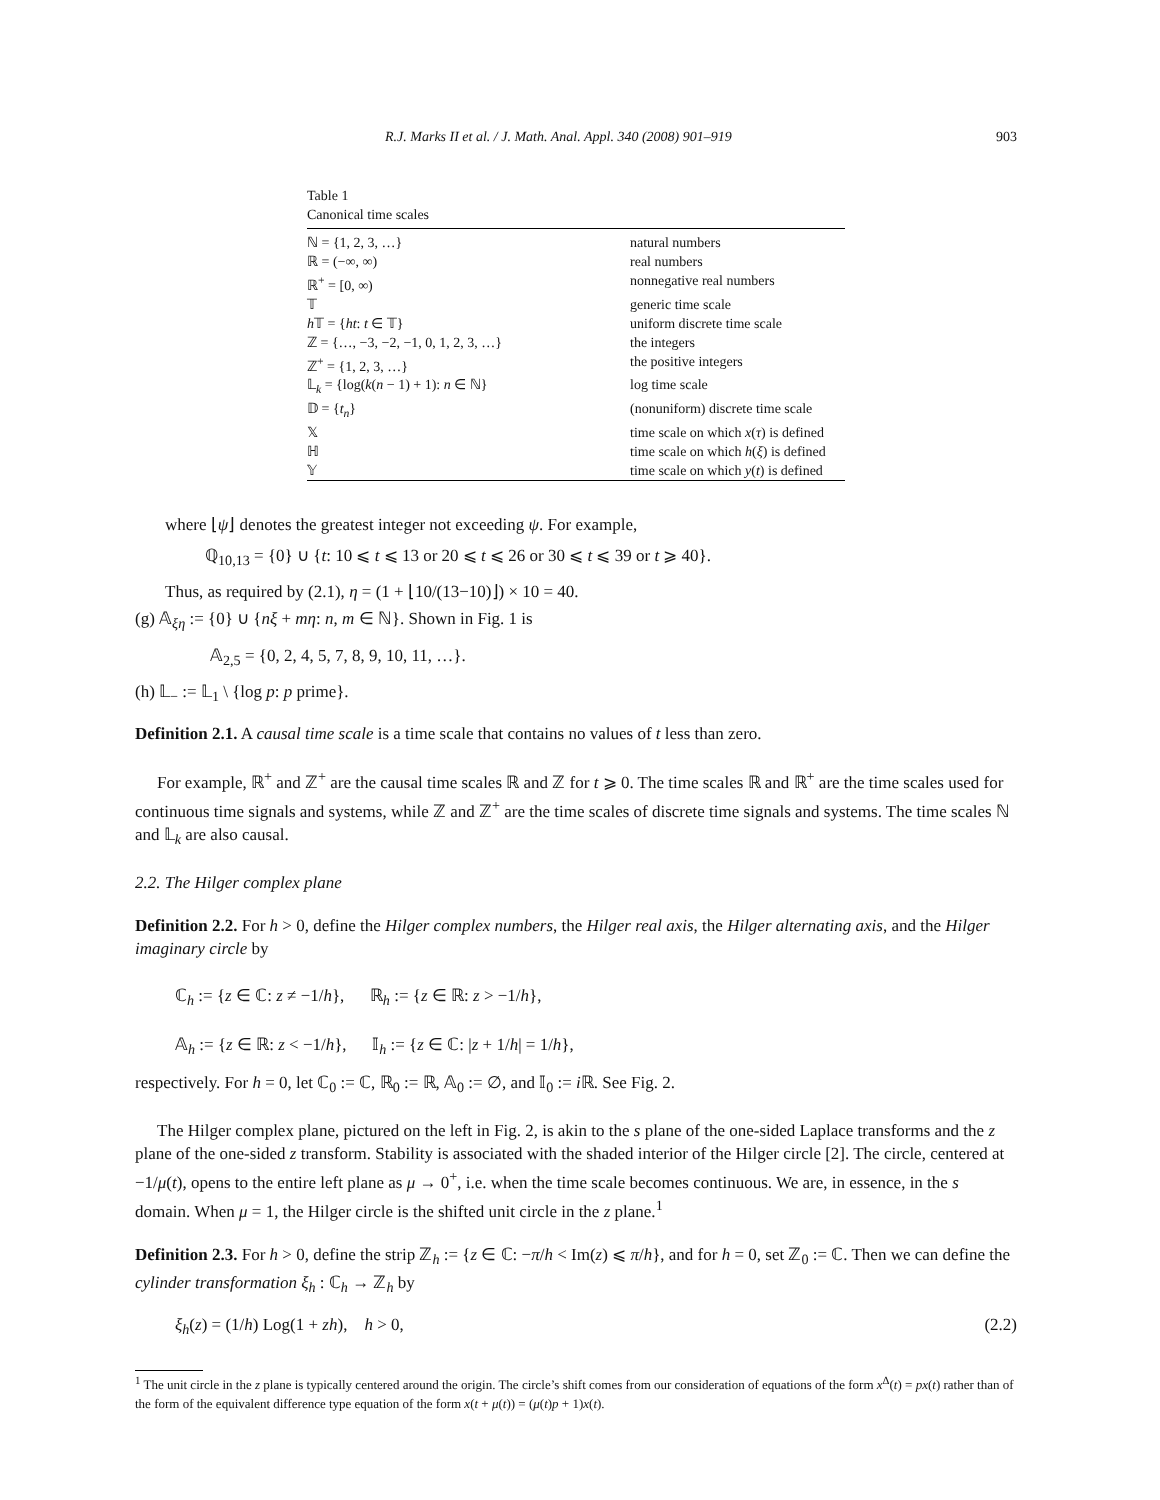R.J. Marks II et al. / J. Math. Anal. Appl. 340 (2008) 901–919 903
Table 1
Canonical time scales
| ℕ = {1, 2, 3, …} | natural numbers |
| ℝ = (−∞, ∞) | real numbers |
| ℝ<sup>+</sup> = [0, ∞) | nonnegative real numbers |
| 𝕋 | generic time scale |
| h 𝕋 = { ht : t ∈ 𝕋} | uniform discrete time scale |
| ℤ = {…, −3, −2, −1, 0, 1, 2, 3, …} | the integers |
| ℤ<sup>+</sup> = {1, 2, 3, …} | the positive integers |
| 𝕃<sub>k</sub> = {log( k ( n − 1) + 1): n ∈ ℕ} | log time scale |
| 𝔻 = { t<sub>n</sub> } | (nonuniform) discrete time scale |
| 𝕏 | time scale on which x ( τ ) is defined |
| ℍ | time scale on which h ( ξ ) is defined |
| 𝕐 | time scale on which y ( t ) is defined |
where ⌊ψ⌋ denotes the greatest integer not exceeding ψ. For example,
ℚ<sub>10,13</sub> = {0} ∪ {t: 10 ⩽ t ⩽ 13 or 20 ⩽ t ⩽ 26 or 30 ⩽ t ⩽ 39 or t ⩾ 40}.
Thus, as required by (2.1), η = (1 + ⌊10/(13−10)⌋) × 10 = 40.
(g) 𝔸<sub>ξη</sub> := {0} ∪ {nξ + mη: n, m ∈ ℕ}. Shown in Fig. 1 is
𝔸<sub>2,5</sub> = {0, 2, 4, 5, 7, 8, 9, 10, 11, …}.
(h) 𝕃<sub>−</sub> := 𝕃<sub>1</sub> \ {log p: p prime}.
Definition 2.1. A causal time scale is a time scale that contains no values of t less than zero.
For example, ℝ<sup>+</sup> and ℤ<sup>+</sup> are the causal time scales ℝ and ℤ for t ⩾ 0. The time scales ℝ and ℝ<sup>+</sup> are the time scales used for continuous time signals and systems, while ℤ and ℤ<sup>+</sup> are the time scales of discrete time signals and systems. The time scales ℕ and 𝕃<sub>k</sub> are also causal.
2.2. The Hilger complex plane
Definition 2.2. For h > 0, define the Hilger complex numbers, the Hilger real axis, the Hilger alternating axis, and the Hilger imaginary circle by
ℂ<sub>h</sub> := {z ∈ ℂ: z ≠ −1/h}, ℝ<sub>h</sub> := {z ∈ ℝ: z > −1/h},
𝔸<sub>h</sub> := {z ∈ ℝ: z < −1/h}, 𝕀<sub>h</sub> := {z ∈ ℂ: |z + 1/h| = 1/h},
respectively. For h = 0, let ℂ<sub>0</sub> := ℂ, ℝ<sub>0</sub> := ℝ, 𝔸<sub>0</sub> := ∅, and 𝕀<sub>0</sub> := i ℝ. See Fig. 2.
The Hilger complex plane, pictured on the left in Fig. 2, is akin to the s plane of the one-sided Laplace transforms and the z plane of the one-sided z transform. Stability is associated with the shaded interior of the Hilger circle [2]. The circle, centered at −1/μ(t), opens to the entire left plane as μ → 0<sup>+</sup>, i.e. when the time scale becomes continuous. We are, in essence, in the s domain. When μ = 1, the Hilger circle is the shifted unit circle in the z plane.<sup>1</sup>
Definition 2.3. For h > 0, define the strip ℤ<sub>h</sub> := {z ∈ ℂ: −π/h < Im(z) ⩽ π/h}, and for h = 0, set ℤ<sub>0</sub> := ℂ. Then we can define the cylinder transformation ξ<sub>h</sub> : ℂ<sub>h</sub> → ℤ<sub>h</sub> by
ξ<sub>h</sub>(z) = (1/h) Log(1 + zh), h > 0, (2.2)
<sup>1</sup> The unit circle in the z plane is typically centered around the origin. The circle’s shift comes from our consideration of equations of the form x<sup>Δ</sup>(t) = px(t) rather than of the form of the equivalent difference type equation of the form x(t + μ(t)) = (μ(t)p + 1)x(t).